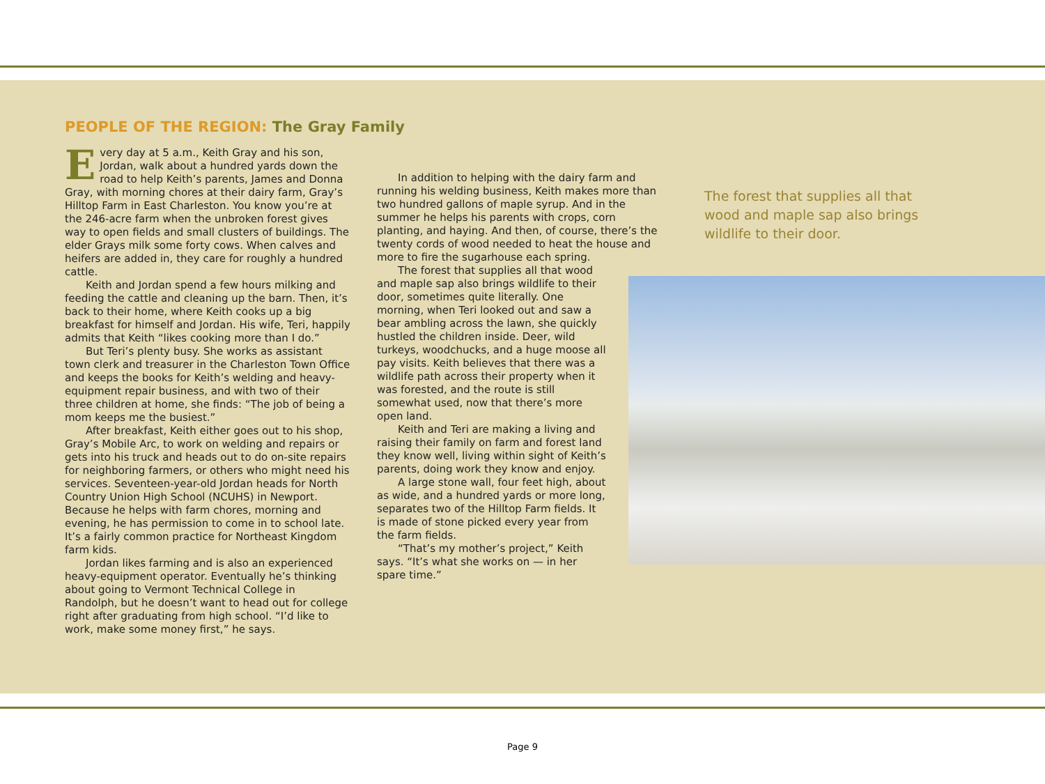PEOPLE OF THE REGION: The Gray Family
Every day at 5 a.m., Keith Gray and his son, Jordan, walk about a hundred yards down the road to help Keith’s parents, James and Donna Gray, with morning chores at their dairy farm, Gray’s Hilltop Farm in East Charleston. You know you’re at the 246-acre farm when the unbroken forest gives way to open fields and small clusters of buildings. The elder Grays milk some forty cows. When calves and heifers are added in, they care for roughly a hundred cattle.
Keith and Jordan spend a few hours milking and feeding the cattle and cleaning up the barn. Then, it’s back to their home, where Keith cooks up a big breakfast for himself and Jordan. His wife, Teri, happily admits that Keith “likes cooking more than I do.”
But Teri’s plenty busy. She works as assistant town clerk and treasurer in the Charleston Town Office and keeps the books for Keith’s welding and heavy-equipment repair business, and with two of their three children at home, she finds: “The job of being a mom keeps me the busiest.”
After breakfast, Keith either goes out to his shop, Gray’s Mobile Arc, to work on welding and repairs or gets into his truck and heads out to do on-site repairs for neighboring farmers, or others who might need his services. Seventeen-year-old Jordan heads for North Country Union High School (NCUHS) in Newport. Because he helps with farm chores, morning and evening, he has permission to come in to school late. It’s a fairly common practice for Northeast Kingdom farm kids.
Jordan likes farming and is also an experienced heavy-equipment operator. Eventually he’s thinking about going to Vermont Technical College in Randolph, but he doesn’t want to head out for college right after graduating from high school. “I’d like to work, make some money first,” he says.
In addition to helping with the dairy farm and running his welding business, Keith makes more than two hundred gallons of maple syrup. And in the summer he helps his parents with crops, corn planting, and haying. And then, of course, there’s the twenty cords of wood needed to heat the house and more to fire the sugarhouse each spring.
The forest that supplies all that wood and maple sap also brings wildlife to their door, sometimes quite literally. One morning, when Teri looked out and saw a bear ambling across the lawn, she quickly hustled the children inside. Deer, wild turkeys, woodchucks, and a huge moose all pay visits. Keith believes that there was a wildlife path across their property when it was forested, and the route is still somewhat used, now that there’s more open land.
Keith and Teri are making a living and raising their family on farm and forest land they know well, living within sight of Keith’s parents, doing work they know and enjoy.
A large stone wall, four feet high, about as wide, and a hundred yards or more long, separates two of the Hilltop Farm fields. It is made of stone picked every year from the farm fields.
“That’s my mother’s project,” Keith says. “It’s what she works on — in her spare time.”
The forest that supplies all that wood and maple sap also brings wildlife to their door.
Page 9